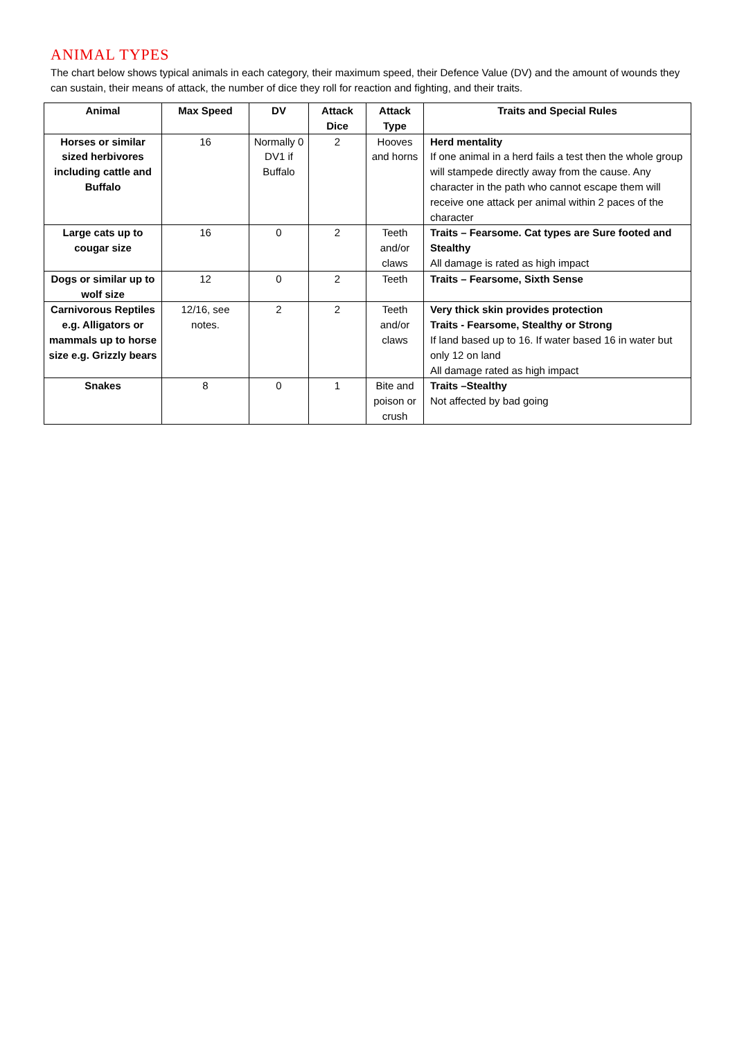ANIMAL TYPES
The chart below shows typical animals in each category, their maximum speed, their Defence Value (DV) and the amount of wounds they can sustain, their means of attack, the number of dice they roll for reaction and fighting, and their traits.
| Animal | Max Speed | DV | Attack Dice | Attack Type | Traits and Special Rules |
| --- | --- | --- | --- | --- | --- |
| Horses or similar sized herbivores including cattle and Buffalo | 16 | Normally 0 DV1 if Buffalo | 2 | Hooves and horns | Herd mentality If one animal in a herd fails a test then the whole group will stampede directly away from the cause. Any character in the path who cannot escape them will receive one attack per animal within 2 paces of the character |
| Large cats up to cougar size | 16 | 0 | 2 | Teeth and/or claws | Traits – Fearsome. Cat types are Sure footed and Stealthy All damage is rated as high impact |
| Dogs or similar up to wolf size | 12 | 0 | 2 | Teeth | Traits – Fearsome, Sixth Sense |
| Carnivorous Reptiles e.g. Alligators or mammals up to horse size e.g. Grizzly bears | 12/16, see notes. | 2 | 2 | Teeth and/or claws | Very thick skin provides protection Traits - Fearsome, Stealthy or Strong If land based up to 16. If water based 16 in water but only 12 on land All damage rated as high impact |
| Snakes | 8 | 0 | 1 | Bite and poison or crush | Traits –Stealthy Not affected by bad going |